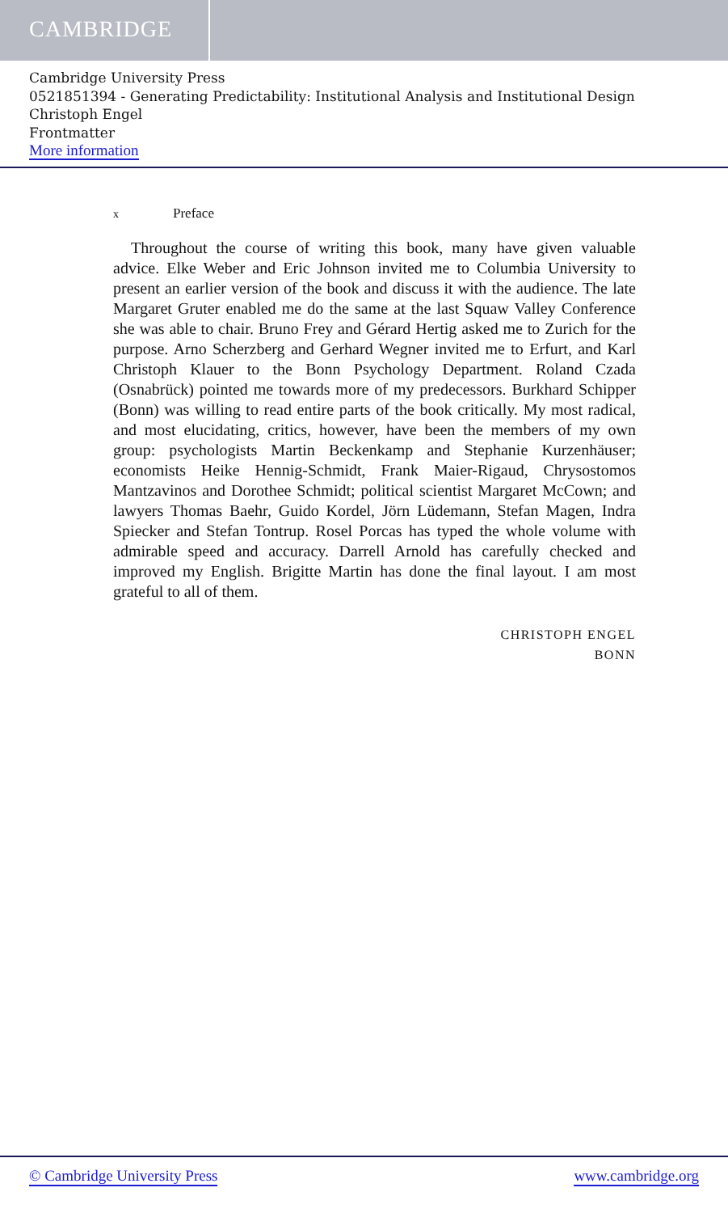CAMBRIDGE
Cambridge University Press
0521851394 - Generating Predictability: Institutional Analysis and Institutional Design
Christoph Engel
Frontmatter
More information
x Preface
Throughout the course of writing this book, many have given valuable advice. Elke Weber and Eric Johnson invited me to Columbia University to present an earlier version of the book and discuss it with the audience. The late Margaret Gruter enabled me do the same at the last Squaw Valley Conference she was able to chair. Bruno Frey and Gérard Hertig asked me to Zurich for the purpose. Arno Scherzberg and Gerhard Wegner invited me to Erfurt, and Karl Christoph Klauer to the Bonn Psychology Department. Roland Czada (Osnabrück) pointed me towards more of my predecessors. Burkhard Schipper (Bonn) was willing to read entire parts of the book critically. My most radical, and most elucidating, critics, however, have been the members of my own group: psychologists Martin Beckenkamp and Stephanie Kurzenhäuser; economists Heike Hennig-Schmidt, Frank Maier-Rigaud, Chrysostomos Mantzavinos and Dorothee Schmidt; political scientist Margaret McCown; and lawyers Thomas Baehr, Guido Kordel, Jörn Lüdemann, Stefan Magen, Indra Spiecker and Stefan Tontrup. Rosel Porcas has typed the whole volume with admirable speed and accuracy. Darrell Arnold has carefully checked and improved my English. Brigitte Martin has done the final layout. I am most grateful to all of them.
CHRISTOPH ENGEL
BONN
© Cambridge University Press www.cambridge.org